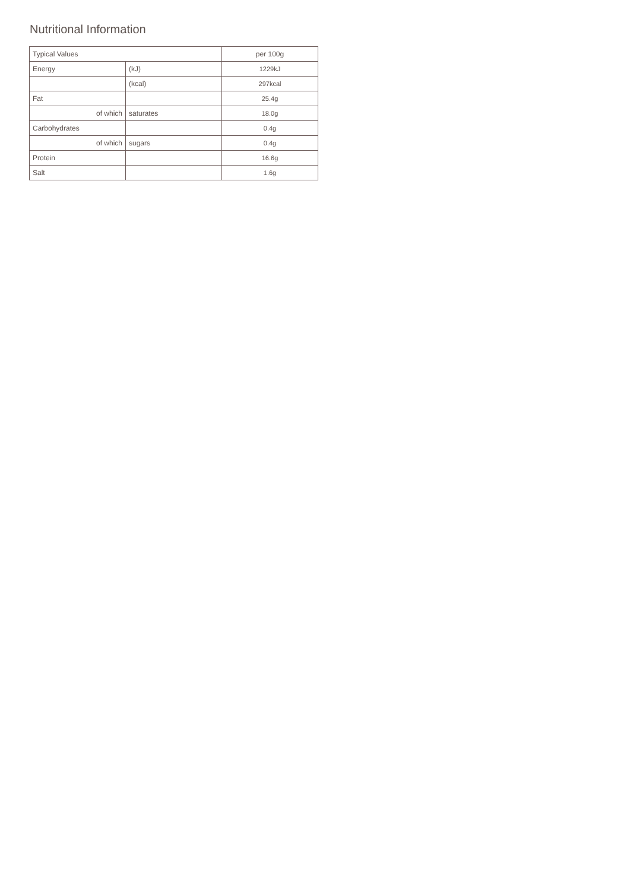Nutritional Information
| Typical Values | | per 100g |
| --- | --- | --- |
| Energy | (kJ) | 1229kJ |
| | (kcal) | 297kcal |
| Fat | | 25.4g |
| of which | saturates | 18.0g |
| Carbohydrates | | 0.4g |
| of which | sugars | 0.4g |
| Protein | | 16.6g |
| Salt | | 1.6g |